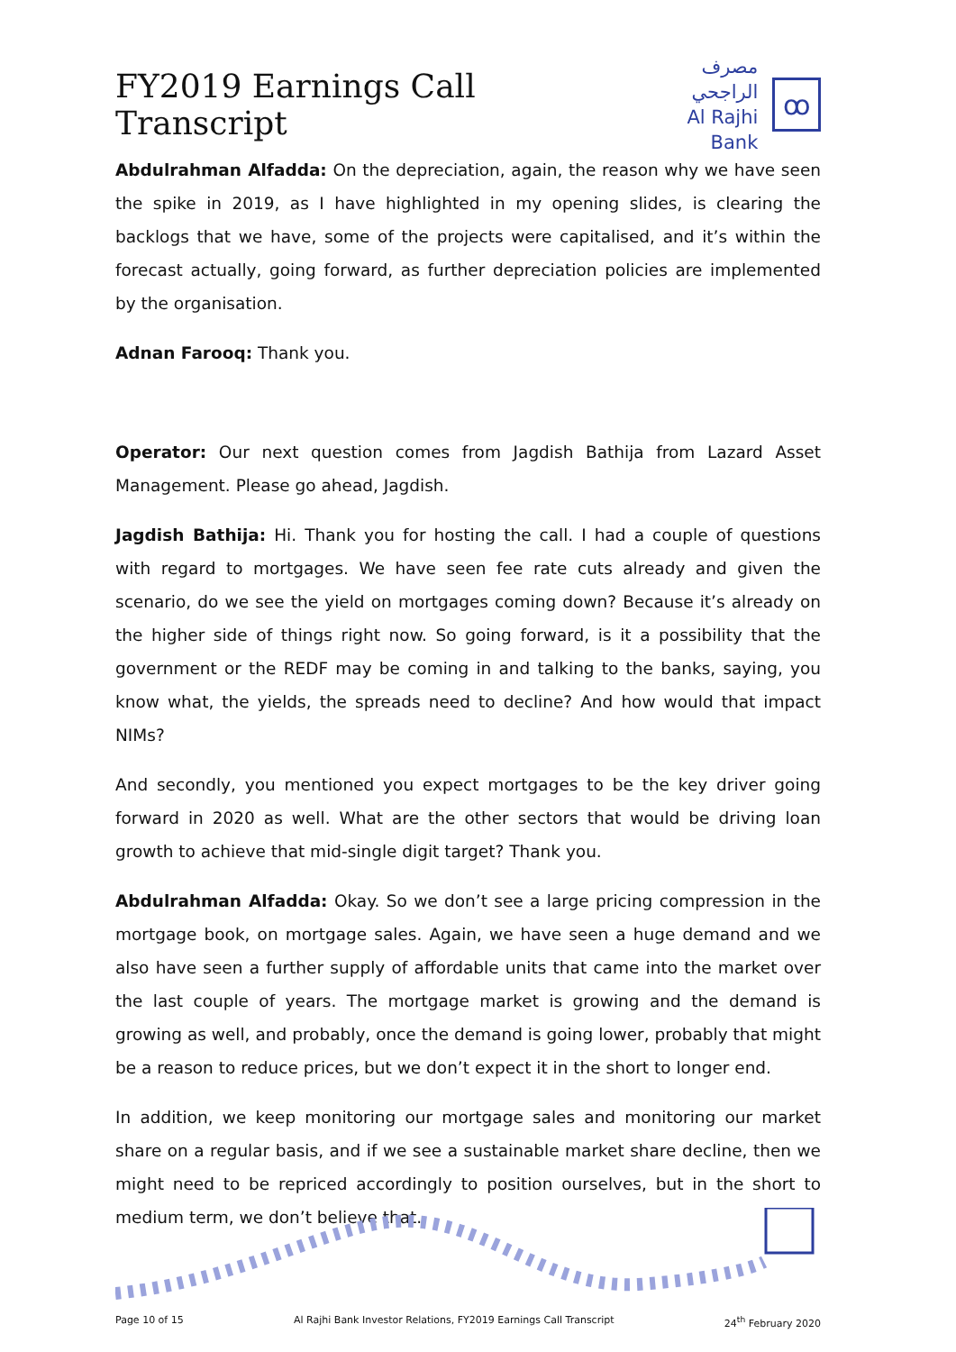FY2019 Earnings Call Transcript
مصرف الراجحي
Al Rajhi Bank
ꝏ
Abdulrahman Alfadda: On the depreciation, again, the reason why we have seen the spike in 2019, as I have highlighted in my opening slides, is clearing the backlogs that we have, some of the projects were capitalised, and it’s within the forecast actually, going forward, as further depreciation policies are implemented by the organisation.
Adnan Farooq: Thank you.
Operator: Our next question comes from Jagdish Bathija from Lazard Asset Management. Please go ahead, Jagdish.
Jagdish Bathija: Hi. Thank you for hosting the call. I had a couple of questions with regard to mortgages. We have seen fee rate cuts already and given the scenario, do we see the yield on mortgages coming down? Because it’s already on the higher side of things right now. So going forward, is it a possibility that the government or the REDF may be coming in and talking to the banks, saying, you know what, the yields, the spreads need to decline? And how would that impact NIMs?
And secondly, you mentioned you expect mortgages to be the key driver going forward in 2020 as well. What are the other sectors that would be driving loan growth to achieve that mid-single digit target? Thank you.
Abdulrahman Alfadda: Okay. So we don’t see a large pricing compression in the mortgage book, on mortgage sales. Again, we have seen a huge demand and we also have seen a further supply of affordable units that came into the market over the last couple of years. The mortgage market is growing and the demand is growing as well, and probably, once the demand is going lower, probably that might be a reason to reduce prices, but we don’t expect it in the short to longer end.
In addition, we keep monitoring our mortgage sales and monitoring our market share on a regular basis, and if we see a sustainable market share decline, then we might need to be repriced accordingly to position ourselves, but in the short to medium term, we don’t believe that.
Page 10 of 15 Al Rajhi Bank Investor Relations, FY2019 Earnings Call Transcript 24<sup>th</sup> February 2020